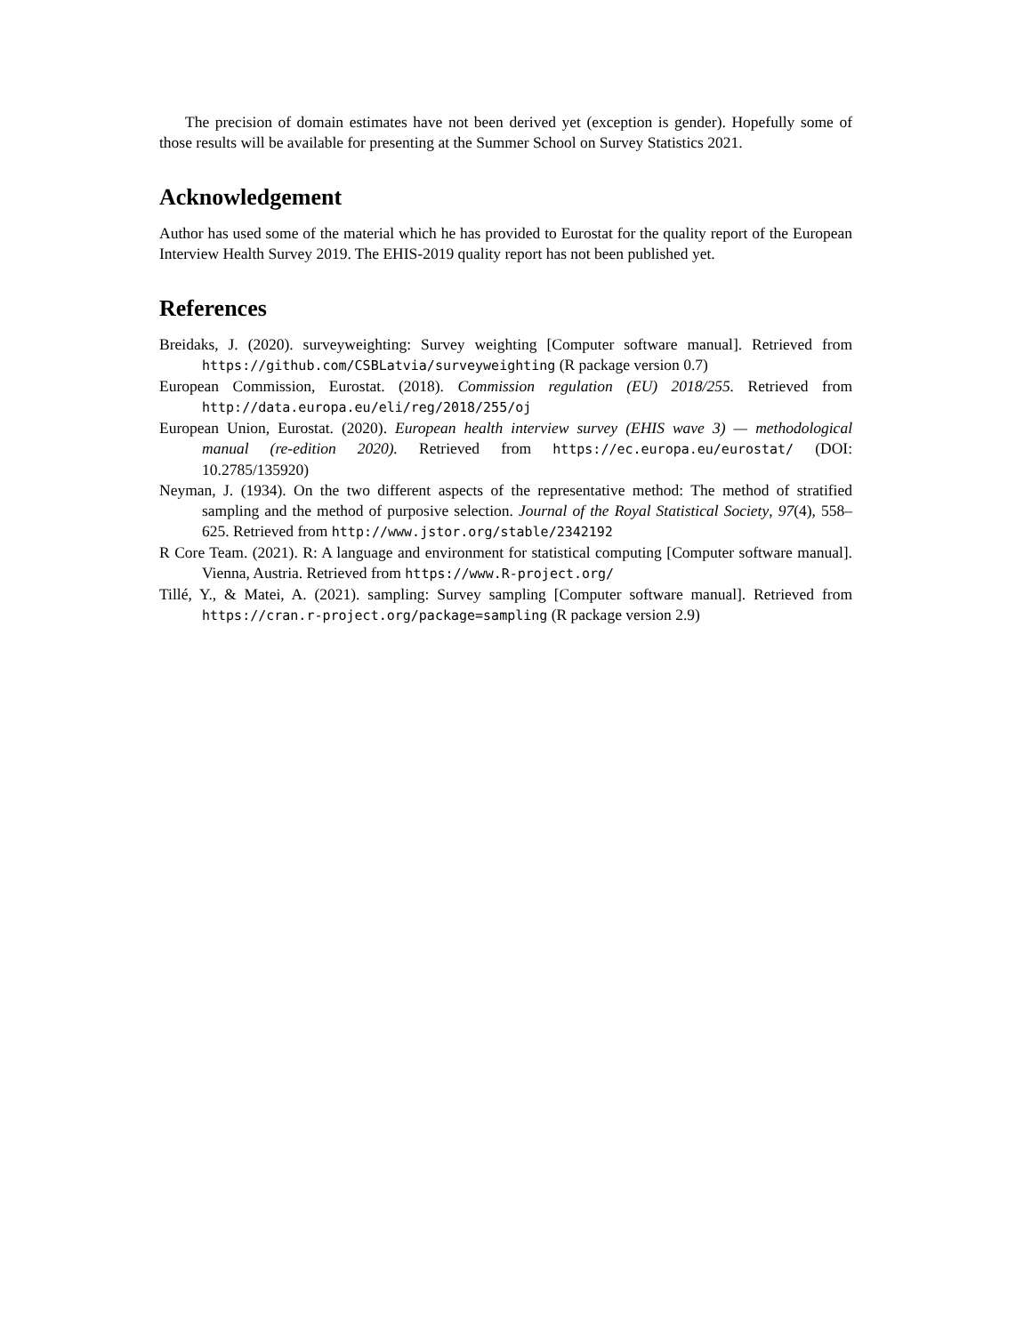The precision of domain estimates have not been derived yet (exception is gender). Hopefully some of those results will be available for presenting at the Summer School on Survey Statistics 2021.
Acknowledgement
Author has used some of the material which he has provided to Eurostat for the quality report of the European Interview Health Survey 2019. The EHIS-2019 quality report has not been published yet.
References
Breidaks, J. (2020). surveyweighting: Survey weighting [Computer software manual]. Retrieved from https://github.com/CSBLatvia/surveyweighting (R package version 0.7)
European Commission, Eurostat. (2018). Commission regulation (EU) 2018/255. Retrieved from http://data.europa.eu/eli/reg/2018/255/oj
European Union, Eurostat. (2020). European health interview survey (EHIS wave 3) — methodological manual (re-edition 2020). Retrieved from https://ec.europa.eu/eurostat/ (DOI: 10.2785/135920)
Neyman, J. (1934). On the two different aspects of the representative method: The method of stratified sampling and the method of purposive selection. Journal of the Royal Statistical Society, 97(4), 558–625. Retrieved from http://www.jstor.org/stable/2342192
R Core Team. (2021). R: A language and environment for statistical computing [Computer software manual]. Vienna, Austria. Retrieved from https://www.R-project.org/
Tillé, Y., & Matei, A. (2021). sampling: Survey sampling [Computer software manual]. Retrieved from https://cran.r-project.org/package=sampling (R package version 2.9)